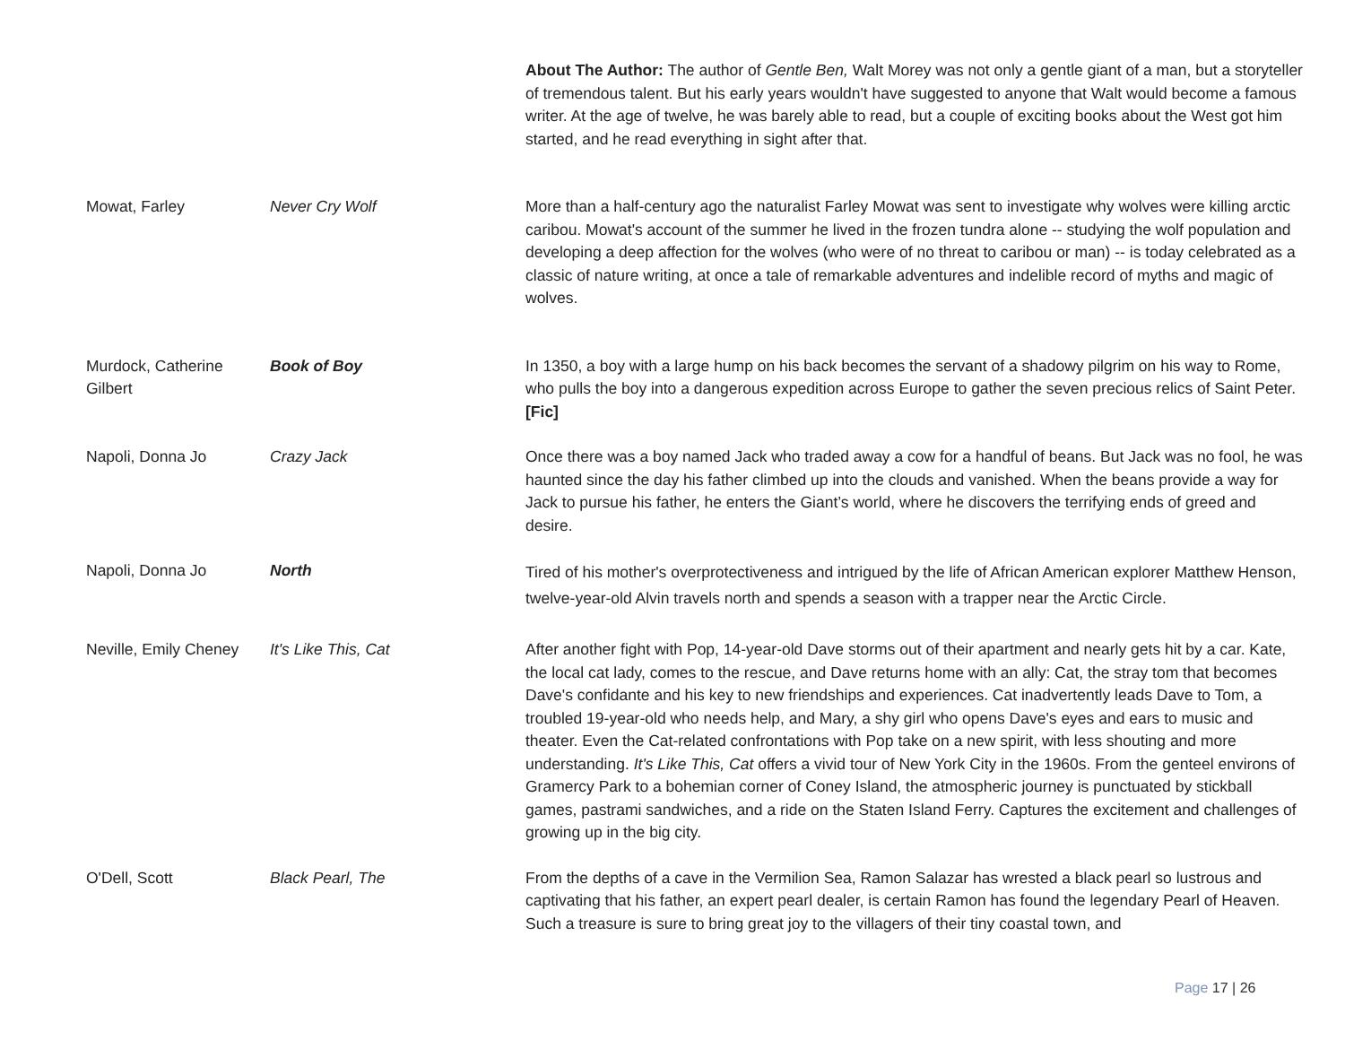| | | About The Author: The author of Gentle Ben, Walt Morey was not only a gentle giant of a man, but a storyteller of tremendous talent. But his early years wouldn't have suggested to anyone that Walt would become a famous writer. At the age of twelve, he was barely able to read, but a couple of exciting books about the West got him started, and he read everything in sight after that. |
| Mowat, Farley | Never Cry Wolf | More than a half-century ago the naturalist Farley Mowat was sent to investigate why wolves were killing arctic caribou. Mowat's account of the summer he lived in the frozen tundra alone -- studying the wolf population and developing a deep affection for the wolves (who were of no threat to caribou or man) -- is today celebrated as a classic of nature writing, at once a tale of remarkable adventures and indelible record of myths and magic of wolves. |
| Murdock, Catherine Gilbert | Book of Boy | In 1350, a boy with a large hump on his back becomes the servant of a shadowy pilgrim on his way to Rome, who pulls the boy into a dangerous expedition across Europe to gather the seven precious relics of Saint Peter. [Fic] |
| Napoli, Donna Jo | Crazy Jack | Once there was a boy named Jack who traded away a cow for a handful of beans. But Jack was no fool, he was haunted since the day his father climbed up into the clouds and vanished. When the beans provide a way for Jack to pursue his father, he enters the Giant’s world, where he discovers the terrifying ends of greed and desire. |
| Napoli, Donna Jo | North | Tired of his mother's overprotectiveness and intrigued by the life of African American explorer Matthew Henson, twelve-year-old Alvin travels north and spends a season with a trapper near the Arctic Circle. |
| Neville, Emily Cheney | It's Like This, Cat | After another fight with Pop, 14-year-old Dave storms out of their apartment and nearly gets hit by a car. Kate, the local cat lady, comes to the rescue, and Dave returns home with an ally: Cat, the stray tom that becomes Dave's confidante and his key to new friendships and experiences. Cat inadvertently leads Dave to Tom, a troubled 19-year-old who needs help, and Mary, a shy girl who opens Dave's eyes and ears to music and theater. Even the Cat-related confrontations with Pop take on a new spirit, with less shouting and more understanding. It's Like This, Cat offers a vivid tour of New York City in the 1960s. From the genteel environs of Gramercy Park to a bohemian corner of Coney Island, the atmospheric journey is punctuated by stickball games, pastrami sandwiches, and a ride on the Staten Island Ferry. Captures the excitement and challenges of growing up in the big city. |
| O'Dell, Scott | Black Pearl, The | From the depths of a cave in the Vermilion Sea, Ramon Salazar has wrested a black pearl so lustrous and captivating that his father, an expert pearl dealer, is certain Ramon has found the legendary Pearl of Heaven. Such a treasure is sure to bring great joy to the villagers of their tiny coastal town, and |
Page 17 | 26